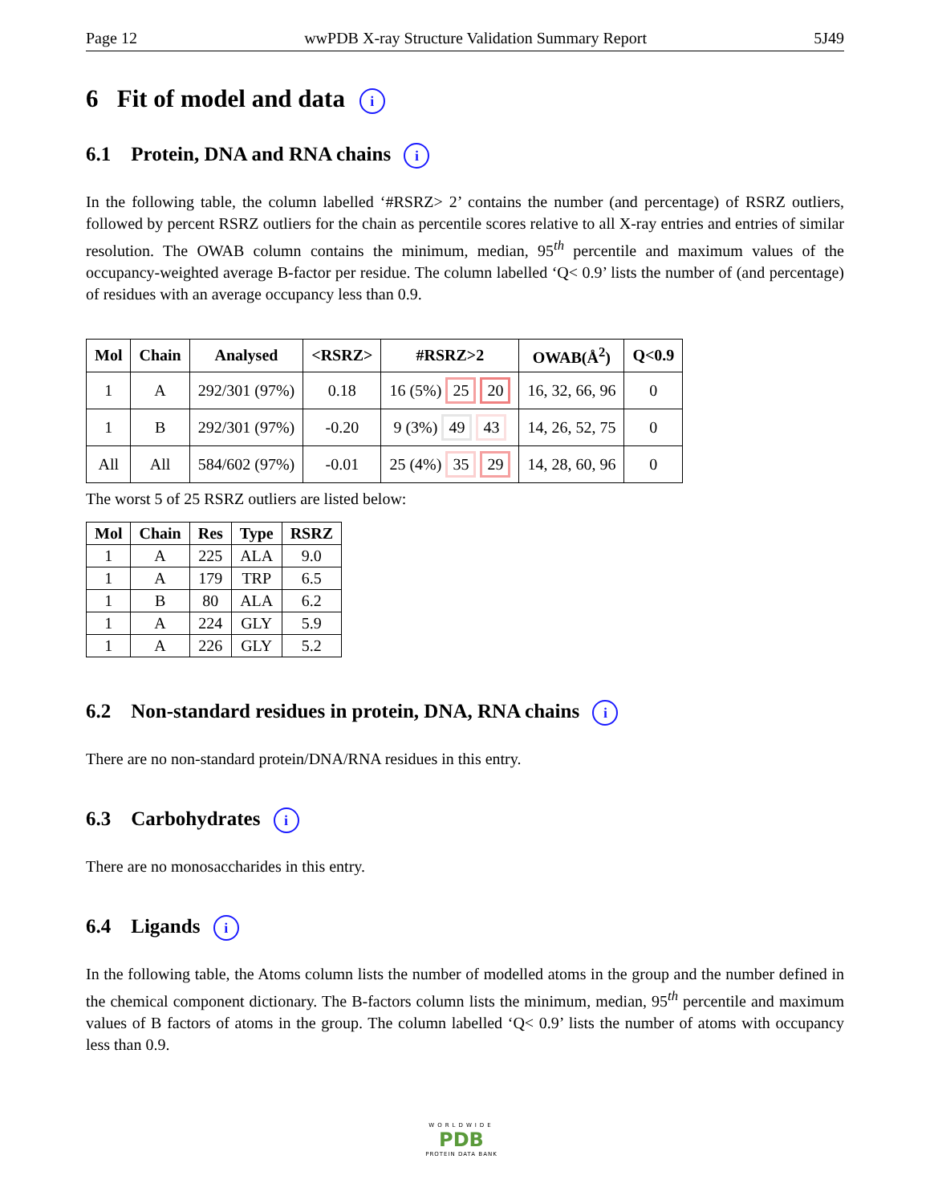Page 12 wwPDB X-ray Structure Validation Summary Report 5J49
6 Fit of model and data i
6.1 Protein, DNA and RNA chains i
In the following table, the column labelled ‘#RSRZ> 2’ contains the number (and percentage) of RSRZ outliers, followed by percent RSRZ outliers for the chain as percentile scores relative to all X-ray entries and entries of similar resolution. The OWAB column contains the minimum, median, 95<sup>th</sup> percentile and maximum values of the occupancy-weighted average B-factor per residue. The column labelled ‘Q< 0.9’ lists the number of (and percentage) of residues with an average occupancy less than 0.9.
| Mol | Chain | Analysed | <RSRZ> | #RSRZ>2 | OWAB(Å<sup>2</sup>) | Q<0.9 |
| --- | --- | --- | --- | --- | --- | --- |
| 1 | A | 292/301 (97%) | 0.18 | 16 (5%) 25 20 | 16, 32, 66, 96 | 0 |
| 1 | B | 292/301 (97%) | -0.20 | 9 (3%) 49 43 | 14, 26, 52, 75 | 0 |
| All | All | 584/602 (97%) | -0.01 | 25 (4%) 35 29 | 14, 28, 60, 96 | 0 |
The worst 5 of 25 RSRZ outliers are listed below:
| Mol | Chain | Res | Type | RSRZ |
| --- | --- | --- | --- | --- |
| 1 | A | 225 | ALA | 9.0 |
| 1 | A | 179 | TRP | 6.5 |
| 1 | B | 80 | ALA | 6.2 |
| 1 | A | 224 | GLY | 5.9 |
| 1 | A | 226 | GLY | 5.2 |
6.2 Non-standard residues in protein, DNA, RNA chains i
There are no non-standard protein/DNA/RNA residues in this entry.
6.3 Carbohydrates i
There are no monosaccharides in this entry.
6.4 Ligands i
In the following table, the Atoms column lists the number of modelled atoms in the group and the number defined in the chemical component dictionary. The B-factors column lists the minimum, median, 95<sup>th</sup> percentile and maximum values of B factors of atoms in the group. The column labelled ‘Q< 0.9’ lists the number of atoms with occupancy less than 0.9.
WORLDWIDE
PDB
PROTEIN DATA BANK